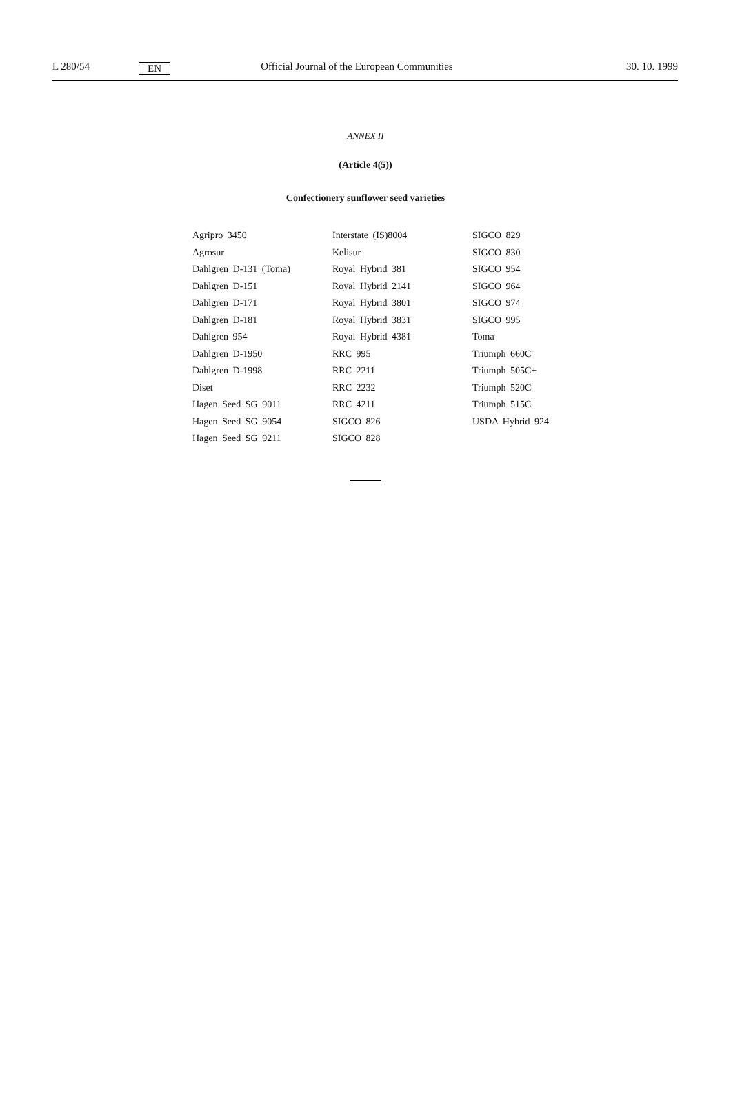L 280/54 EN Official Journal of the European Communities 30. 10. 1999
ANNEX II
(Article 4(5))
Confectionery sunflower seed varieties
Agripro 3450
Agrosur
Dahlgren D-131 (Toma)
Dahlgren D-151
Dahlgren D-171
Dahlgren D-181
Dahlgren 954
Dahlgren D-1950
Dahlgren D-1998
Diset
Hagen Seed SG 9011
Hagen Seed SG 9054
Hagen Seed SG 9211
Interstate (IS)8004
Kelisur
Royal Hybrid 381
Royal Hybrid 2141
Royal Hybrid 3801
Royal Hybrid 3831
Royal Hybrid 4381
RRC 995
RRC 2211
RRC 2232
RRC 4211
SIGCO 826
SIGCO 828
SIGCO 829
SIGCO 830
SIGCO 954
SIGCO 964
SIGCO 974
SIGCO 995
Toma
Triumph 660C
Triumph 505C+
Triumph 520C
Triumph 515C
USDA Hybrid 924